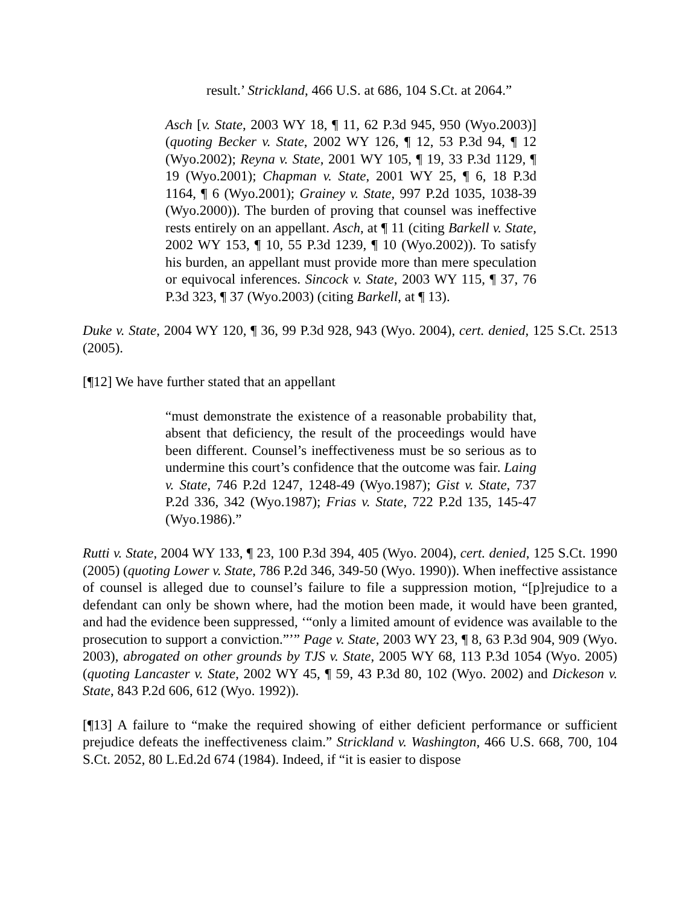result.’ Strickland, 466 U.S. at 686, 104 S.Ct. at 2064.”
Asch [v. State, 2003 WY 18, ¶ 11, 62 P.3d 945, 950 (Wyo.2003)] (quoting Becker v. State, 2002 WY 126, ¶ 12, 53 P.3d 94, ¶ 12 (Wyo.2002); Reyna v. State, 2001 WY 105, ¶ 19, 33 P.3d 1129, ¶ 19 (Wyo.2001); Chapman v. State, 2001 WY 25, ¶ 6, 18 P.3d 1164, ¶ 6 (Wyo.2001); Grainey v. State, 997 P.2d 1035, 1038-39 (Wyo.2000)). The burden of proving that counsel was ineffective rests entirely on an appellant. Asch, at ¶ 11 (citing Barkell v. State, 2002 WY 153, ¶ 10, 55 P.3d 1239, ¶ 10 (Wyo.2002)). To satisfy his burden, an appellant must provide more than mere speculation or equivocal inferences. Sincock v. State, 2003 WY 115, ¶ 37, 76 P.3d 323, ¶ 37 (Wyo.2003) (citing Barkell, at ¶ 13).
Duke v. State, 2004 WY 120, ¶ 36, 99 P.3d 928, 943 (Wyo. 2004), cert. denied, 125 S.Ct. 2513 (2005).
[¶12] We have further stated that an appellant
“must demonstrate the existence of a reasonable probability that, absent that deficiency, the result of the proceedings would have been different. Counsel’s ineffectiveness must be so serious as to undermine this court’s confidence that the outcome was fair. Laing v. State, 746 P.2d 1247, 1248-49 (Wyo.1987); Gist v. State, 737 P.2d 336, 342 (Wyo.1987); Frias v. State, 722 P.2d 135, 145-47 (Wyo.1986).”
Rutti v. State, 2004 WY 133, ¶ 23, 100 P.3d 394, 405 (Wyo. 2004), cert. denied, 125 S.Ct. 1990 (2005) (quoting Lower v. State, 786 P.2d 346, 349-50 (Wyo. 1990)). When ineffective assistance of counsel is alleged due to counsel’s failure to file a suppression motion, “[p]rejudice to a defendant can only be shown where, had the motion been made, it would have been granted, and had the evidence been suppressed, ‘“only a limited amount of evidence was available to the prosecution to support a conviction.”’” Page v. State, 2003 WY 23, ¶ 8, 63 P.3d 904, 909 (Wyo. 2003), abrogated on other grounds by TJS v. State, 2005 WY 68, 113 P.3d 1054 (Wyo. 2005) (quoting Lancaster v. State, 2002 WY 45, ¶ 59, 43 P.3d 80, 102 (Wyo. 2002) and Dickeson v. State, 843 P.2d 606, 612 (Wyo. 1992)).
[¶13] A failure to “make the required showing of either deficient performance or sufficient prejudice defeats the ineffectiveness claim.” Strickland v. Washington, 466 U.S. 668, 700, 104 S.Ct. 2052, 80 L.Ed.2d 674 (1984). Indeed, if “it is easier to dispose